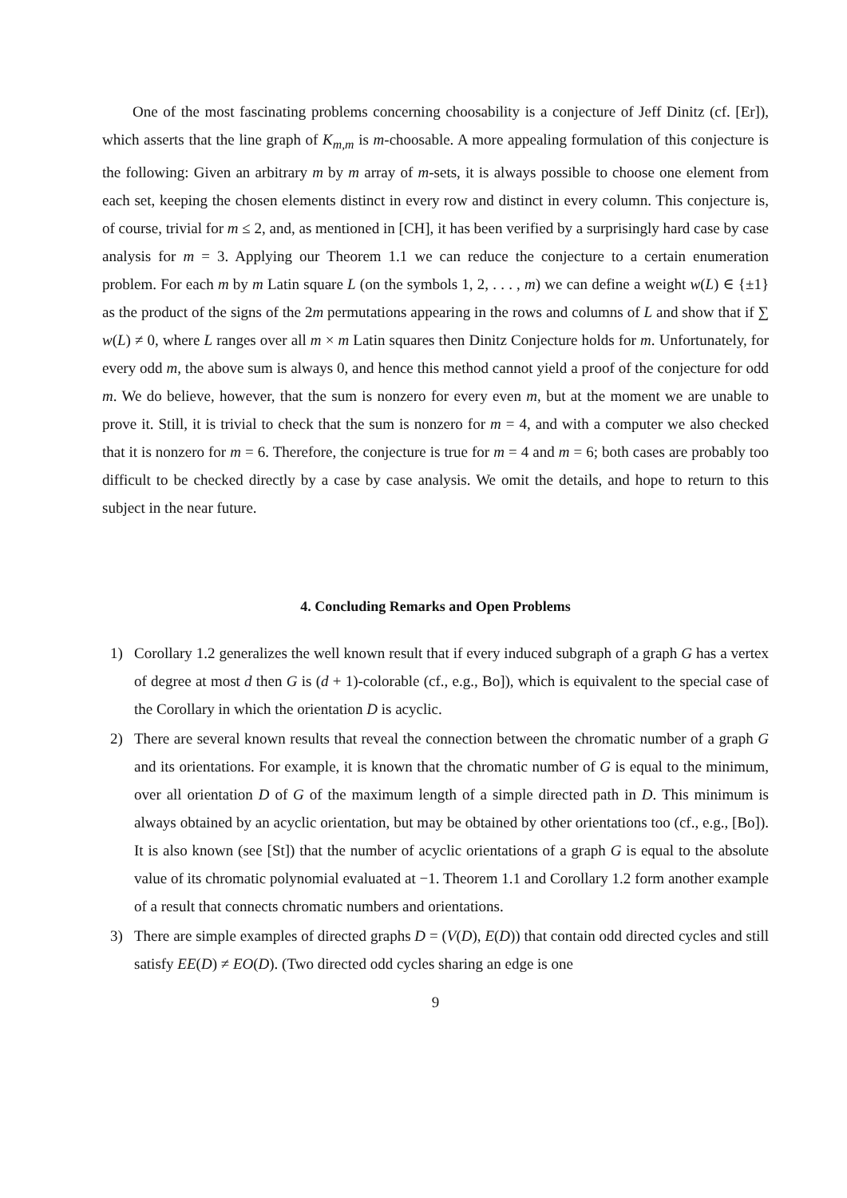One of the most fascinating problems concerning choosability is a conjecture of Jeff Dinitz (cf. [Er]), which asserts that the line graph of K<sub>m,m</sub> is m-choosable. A more appealing formulation of this conjecture is the following: Given an arbitrary m by m array of m-sets, it is always possible to choose one element from each set, keeping the chosen elements distinct in every row and distinct in every column. This conjecture is, of course, trivial for m ≤ 2, and, as mentioned in [CH], it has been verified by a surprisingly hard case by case analysis for m = 3. Applying our Theorem 1.1 we can reduce the conjecture to a certain enumeration problem. For each m by m Latin square L (on the symbols 1, 2, . . . , m) we can define a weight w(L) ∈ {±1} as the product of the signs of the 2m permutations appearing in the rows and columns of L and show that if ∑ w(L) ≠ 0, where L ranges over all m × m Latin squares then Dinitz Conjecture holds for m. Unfortunately, for every odd m, the above sum is always 0, and hence this method cannot yield a proof of the conjecture for odd m. We do believe, however, that the sum is nonzero for every even m, but at the moment we are unable to prove it. Still, it is trivial to check that the sum is nonzero for m = 4, and with a computer we also checked that it is nonzero for m = 6. Therefore, the conjecture is true for m = 4 and m = 6; both cases are probably too difficult to be checked directly by a case by case analysis. We omit the details, and hope to return to this subject in the near future.
4. Concluding Remarks and Open Problems
1) Corollary 1.2 generalizes the well known result that if every induced subgraph of a graph G has a vertex of degree at most d then G is (d + 1)-colorable (cf., e.g., Bo]), which is equivalent to the special case of the Corollary in which the orientation D is acyclic.
2) There are several known results that reveal the connection between the chromatic number of a graph G and its orientations. For example, it is known that the chromatic number of G is equal to the minimum, over all orientation D of G of the maximum length of a simple directed path in D. This minimum is always obtained by an acyclic orientation, but may be obtained by other orientations too (cf., e.g., [Bo]). It is also known (see [St]) that the number of acyclic orientations of a graph G is equal to the absolute value of its chromatic polynomial evaluated at −1. Theorem 1.1 and Corollary 1.2 form another example of a result that connects chromatic numbers and orientations.
3) There are simple examples of directed graphs D = (V(D), E(D)) that contain odd directed cycles and still satisfy EE(D) ≠ EO(D). (Two directed odd cycles sharing an edge is one
9